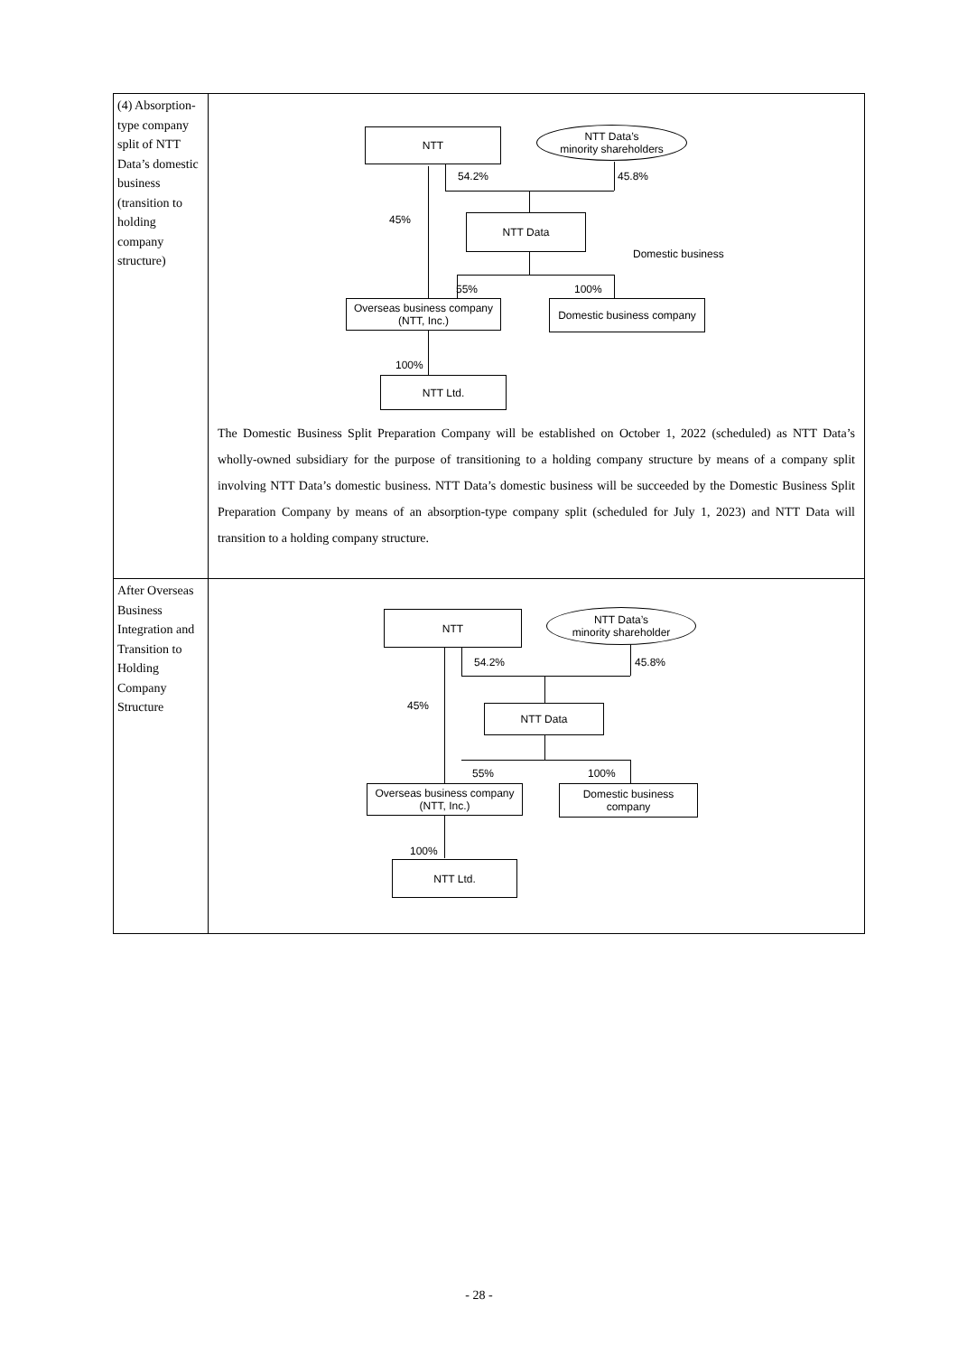| (4) Absorption-type company split of NTT Data’s domestic business (transition to holding company structure) | NTT NTT Data’s minority shareholders 54.2% 45.8% 45% NTT Data Domestic business 55% 100% Overseas business company (NTT, Inc.) Domestic business company 100% NTT Ltd. The Domestic Business Split Preparation Company will be established on October 1, 2022 (scheduled) as NTT Data’s wholly-owned subsidiary for the purpose of transitioning to a holding company structure by means of a company split involving NTT Data’s domestic business. NTT Data’s domestic business will be succeeded by the Domestic Business Split Preparation Company by means of an absorption-type company split (scheduled for July 1, 2023) and NTT Data will transition to a holding company structure. |
| After Overseas Business Integration and Transition to Holding Company Structure | NTT NTT Data’s minority shareholder 54.2% 45.8% 45% NTT Data 55% 100% Overseas business company (NTT, Inc.) Domestic business company 100% NTT Ltd. |
- 28 -